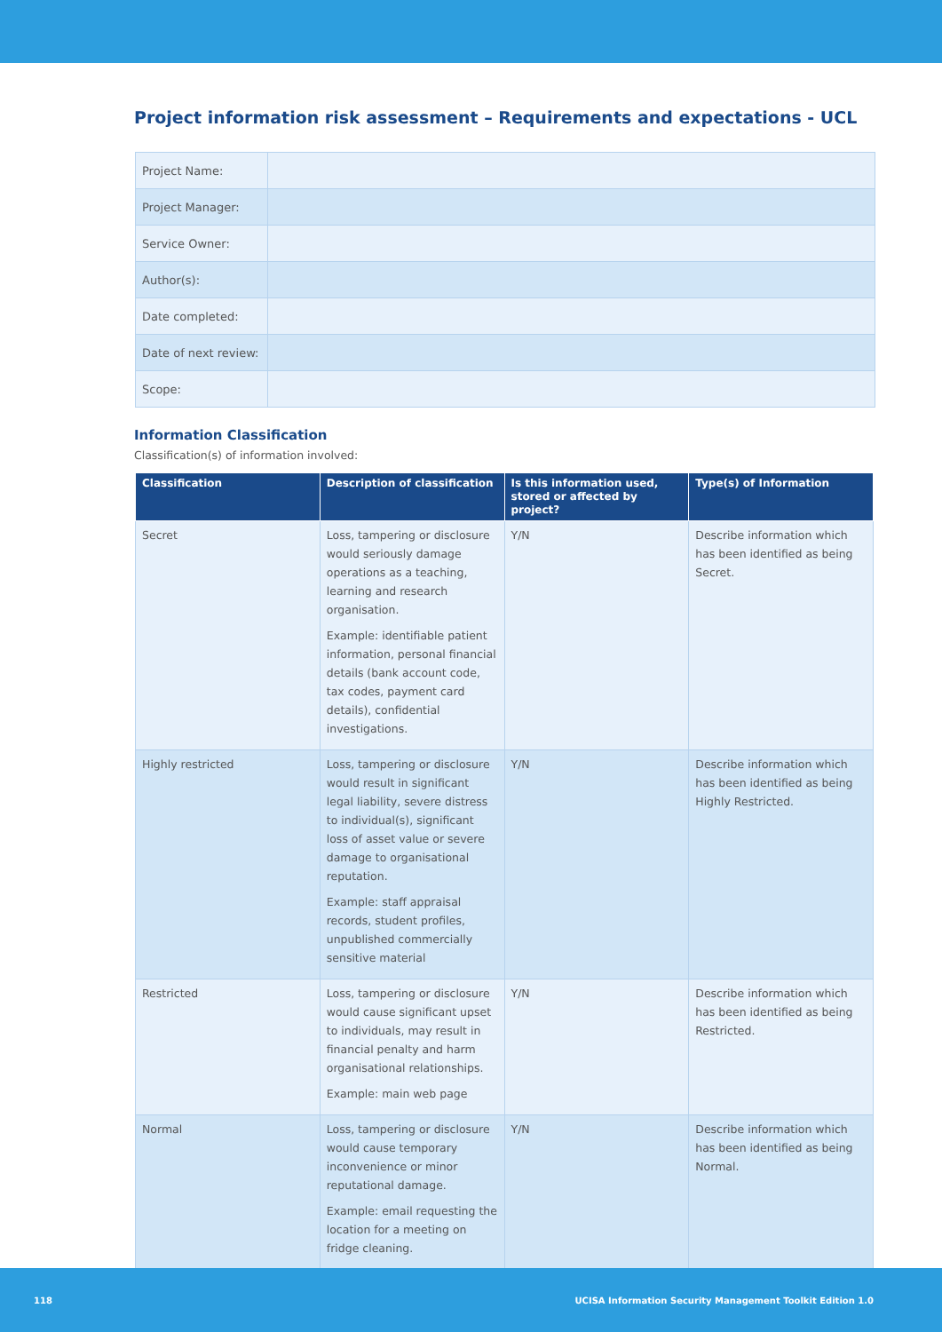Project information risk assessment – Requirements and expectations - UCL
| Project Name: | |
| Project Manager: | |
| Service Owner: | |
| Author(s): | |
| Date completed: | |
| Date of next review: | |
| Scope: | |
Information Classification
Classification(s) of information involved:
| Classification | Description of classification | Is this information used, stored or affected by project? | Type(s) of Information |
| --- | --- | --- | --- |
| Secret | Loss, tampering or disclosure would seriously damage operations as a teaching, learning and research organisation. Example: identifiable patient information, personal financial details (bank account code, tax codes, payment card details), confidential investigations. | Y/N | Describe information which has been identified as being Secret. |
| Highly restricted | Loss, tampering or disclosure would result in significant legal liability, severe distress to individual(s), significant loss of asset value or severe damage to organisational reputation. Example: staff appraisal records, student profiles, unpublished commercially sensitive material | Y/N | Describe information which has been identified as being Highly Restricted. |
| Restricted | Loss, tampering or disclosure would cause significant upset to individuals, may result in financial penalty and harm organisational relationships. Example: main web page | Y/N | Describe information which has been identified as being Restricted. |
| Normal | Loss, tampering or disclosure would cause temporary inconvenience or minor reputational damage. Example: email requesting the location for a meeting on fridge cleaning. | Y/N | Describe information which has been identified as being Normal. |
118 UCISA Information Security Management Toolkit Edition 1.0